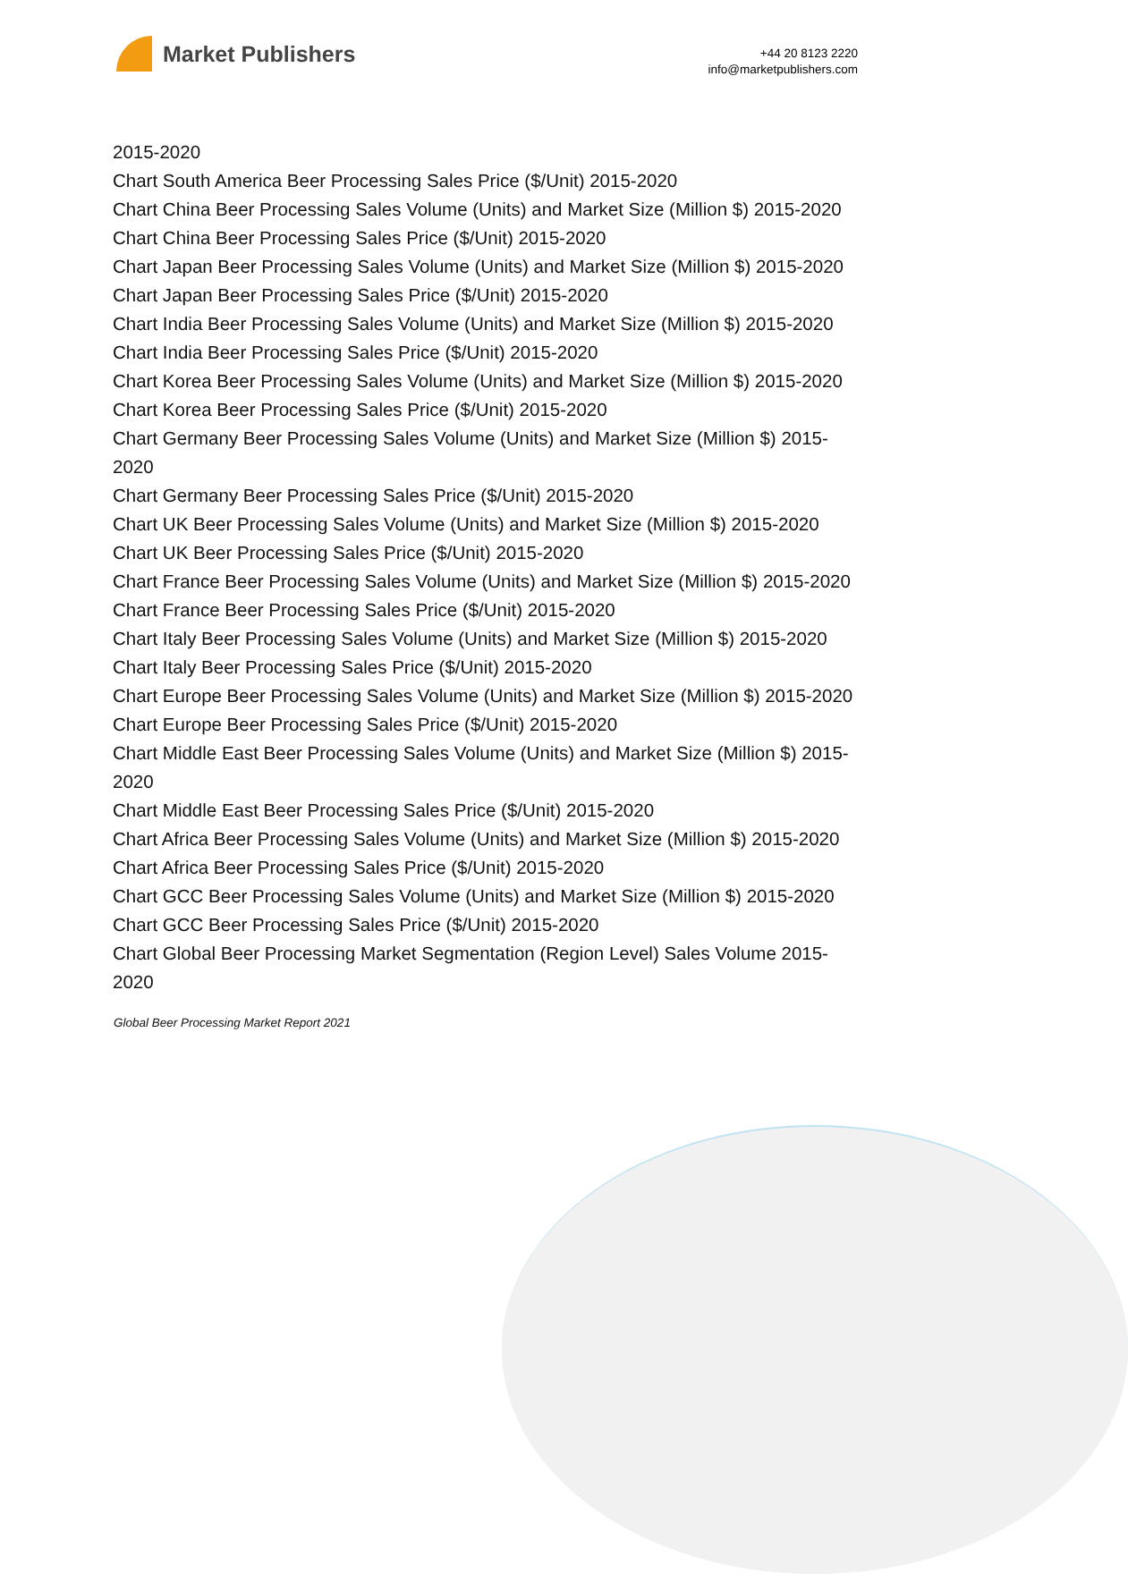Market Publishers
+44 20 8123 2220
info@marketpublishers.com
2015-2020
Chart South America Beer Processing Sales Price ($/Unit) 2015-2020
Chart China Beer Processing Sales Volume (Units) and Market Size (Million $) 2015-2020
Chart China Beer Processing Sales Price ($/Unit) 2015-2020
Chart Japan Beer Processing Sales Volume (Units) and Market Size (Million $) 2015-2020
Chart Japan Beer Processing Sales Price ($/Unit) 2015-2020
Chart India Beer Processing Sales Volume (Units) and Market Size (Million $) 2015-2020
Chart India Beer Processing Sales Price ($/Unit) 2015-2020
Chart Korea Beer Processing Sales Volume (Units) and Market Size (Million $) 2015-2020
Chart Korea Beer Processing Sales Price ($/Unit) 2015-2020
Chart Germany Beer Processing Sales Volume (Units) and Market Size (Million $) 2015-2020
Chart Germany Beer Processing Sales Price ($/Unit) 2015-2020
Chart UK Beer Processing Sales Volume (Units) and Market Size (Million $) 2015-2020
Chart UK Beer Processing Sales Price ($/Unit) 2015-2020
Chart France Beer Processing Sales Volume (Units) and Market Size (Million $) 2015-2020
Chart France Beer Processing Sales Price ($/Unit) 2015-2020
Chart Italy Beer Processing Sales Volume (Units) and Market Size (Million $) 2015-2020
Chart Italy Beer Processing Sales Price ($/Unit) 2015-2020
Chart Europe Beer Processing Sales Volume (Units) and Market Size (Million $) 2015-2020
Chart Europe Beer Processing Sales Price ($/Unit) 2015-2020
Chart Middle East Beer Processing Sales Volume (Units) and Market Size (Million $) 2015-2020
Chart Middle East Beer Processing Sales Price ($/Unit) 2015-2020
Chart Africa Beer Processing Sales Volume (Units) and Market Size (Million $) 2015-2020
Chart Africa Beer Processing Sales Price ($/Unit) 2015-2020
Chart GCC Beer Processing Sales Volume (Units) and Market Size (Million $) 2015-2020
Chart GCC Beer Processing Sales Price ($/Unit) 2015-2020
Chart Global Beer Processing Market Segmentation (Region Level) Sales Volume 2015-2020
Global Beer Processing Market Report 2021